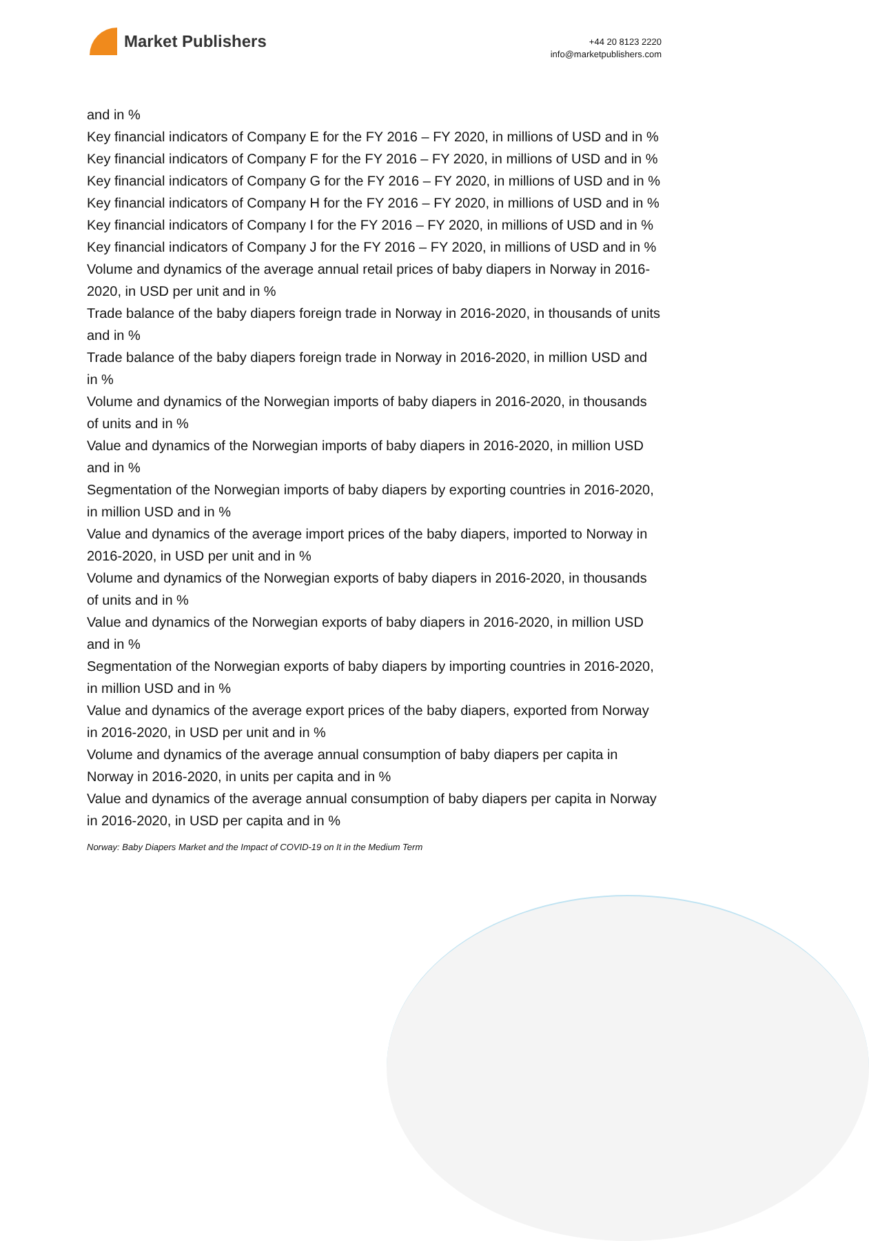Market Publishers
+44 20 8123 2220
info@marketpublishers.com
and in %
Key financial indicators of Company E for the FY 2016 – FY 2020, in millions of USD and in %
Key financial indicators of Company F for the FY 2016 – FY 2020, in millions of USD and in %
Key financial indicators of Company G for the FY 2016 – FY 2020, in millions of USD and in %
Key financial indicators of Company H for the FY 2016 – FY 2020, in millions of USD and in %
Key financial indicators of Company I for the FY 2016 – FY 2020, in millions of USD and in %
Key financial indicators of Company J for the FY 2016 – FY 2020, in millions of USD and in %
Volume and dynamics of the average annual retail prices of baby diapers in Norway in 2016-2020, in USD per unit and in %
Trade balance of the baby diapers foreign trade in Norway in 2016-2020, in thousands of units and in %
Trade balance of the baby diapers foreign trade in Norway in 2016-2020, in million USD and in %
Volume and dynamics of the Norwegian imports of baby diapers in 2016-2020, in thousands of units and in %
Value and dynamics of the Norwegian imports of baby diapers in 2016-2020, in million USD and in %
Segmentation of the Norwegian imports of baby diapers by exporting countries in 2016-2020, in million USD and in %
Value and dynamics of the average import prices of the baby diapers, imported to Norway in 2016-2020, in USD per unit and in %
Volume and dynamics of the Norwegian exports of baby diapers in 2016-2020, in thousands of units and in %
Value and dynamics of the Norwegian exports of baby diapers in 2016-2020, in million USD and in %
Segmentation of the Norwegian exports of baby diapers by importing countries in 2016-2020, in million USD and in %
Value and dynamics of the average export prices of the baby diapers, exported from Norway in 2016-2020, in USD per unit and in %
Volume and dynamics of the average annual consumption of baby diapers per capita in Norway in 2016-2020, in units per capita and in %
Value and dynamics of the average annual consumption of baby diapers per capita in Norway in 2016-2020, in USD per capita and in %
Norway: Baby Diapers Market and the Impact of COVID-19 on It in the Medium Term